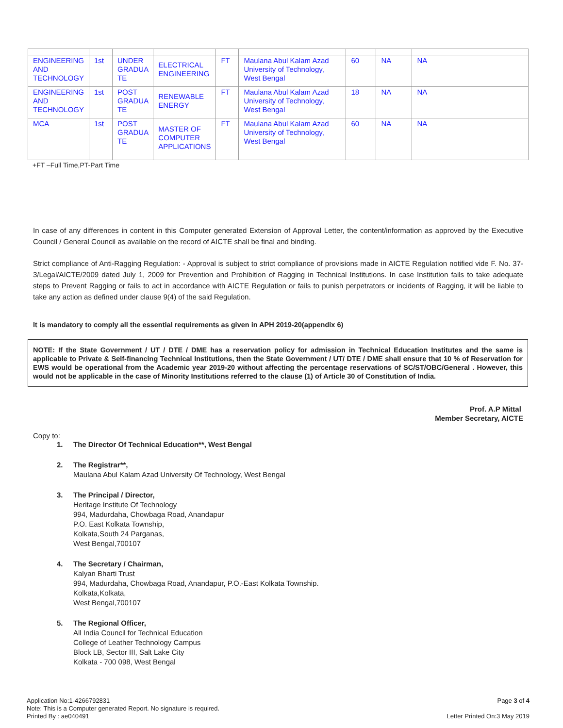| ENGINEERING AND TECHNOLOGY | 1st | UNDER GRADUA TE | ELECTRICAL ENGINEERING | FT | Maulana Abul Kalam Azad University of Technology, West Bengal | 60 | NA | NA |
| ENGINEERING AND TECHNOLOGY | 1st | POST GRADUA TE | RENEWABLE ENERGY | FT | Maulana Abul Kalam Azad University of Technology, West Bengal | 18 | NA | NA |
| MCA | 1st | POST GRADUA TE | MASTER OF COMPUTER APPLICATIONS | FT | Maulana Abul Kalam Azad University of Technology, West Bengal | 60 | NA | NA |
+FT –Full Time,PT-Part Time
In case of any differences in content in this Computer generated Extension of Approval Letter, the content/information as approved by the Executive Council / General Council as available on the record of AICTE shall be final and binding.
Strict compliance of Anti-Ragging Regulation: - Approval is subject to strict compliance of provisions made in AICTE Regulation notified vide F. No. 37-3/Legal/AICTE/2009 dated July 1, 2009 for Prevention and Prohibition of Ragging in Technical Institutions. In case Institution fails to take adequate steps to Prevent Ragging or fails to act in accordance with AICTE Regulation or fails to punish perpetrators or incidents of Ragging, it will be liable to take any action as defined under clause 9(4) of the said Regulation.
It is mandatory to comply all the essential requirements as given in APH 2019-20(appendix 6)
NOTE: If the State Government / UT / DTE / DME has a reservation policy for admission in Technical Education Institutes and the same is applicable to Private & Self-financing Technical Institutions, then the State Government / UT/ DTE / DME shall ensure that 10 % of Reservation for EWS would be operational from the Academic year 2019-20 without affecting the percentage reservations of SC/ST/OBC/General . However, this would not be applicable in the case of Minority Institutions referred to the clause (1) of Article 30 of Constitution of India.
Prof. A.P Mittal
Member Secretary, AICTE
Copy to:
1. The Director Of Technical Education**, West Bengal
2. The Registrar**,
Maulana Abul Kalam Azad University Of Technology, West Bengal
3. The Principal / Director,
Heritage Institute Of Technology
994, Madurdaha, Chowbaga Road, Anandapur
P.O. East Kolkata Township,
Kolkata,South 24 Parganas,
West Bengal,700107
4. The Secretary / Chairman,
Kalyan Bharti Trust
994, Madurdaha, Chowbaga Road, Anandapur, P.O.-East Kolkata Township.
Kolkata,Kolkata,
West Bengal,700107
5. The Regional Officer,
All India Council for Technical Education
College of Leather Technology Campus
Block LB, Sector III, Salt Lake City
Kolkata - 700 098, West Bengal
Application No:1-4266792831
Note: This is a Computer generated Report. No signature is required.
Printed By : ae040491
Page 3 of 4
Letter Printed On:3 May 2019